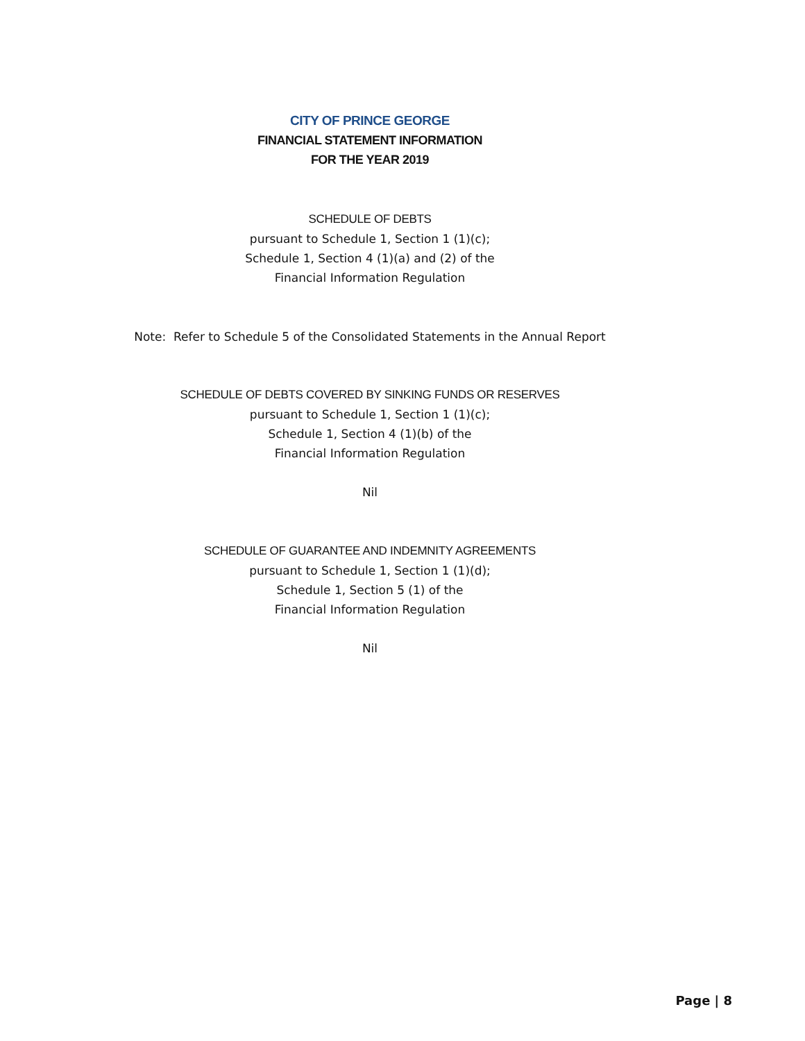CITY OF PRINCE GEORGE
FINANCIAL STATEMENT INFORMATION
FOR THE YEAR 2019
SCHEDULE OF DEBTS
pursuant to Schedule 1, Section 1 (1)(c);
Schedule 1, Section 4 (1)(a) and (2) of the
Financial Information Regulation
Note: Refer to Schedule 5 of the Consolidated Statements in the Annual Report
SCHEDULE OF DEBTS COVERED BY SINKING FUNDS OR RESERVES
pursuant to Schedule 1, Section 1 (1)(c);
Schedule 1, Section 4 (1)(b) of the
Financial Information Regulation
Nil
SCHEDULE OF GUARANTEE AND INDEMNITY AGREEMENTS
pursuant to Schedule 1, Section 1 (1)(d);
Schedule 1, Section 5 (1) of the
Financial Information Regulation
Nil
Page | 8